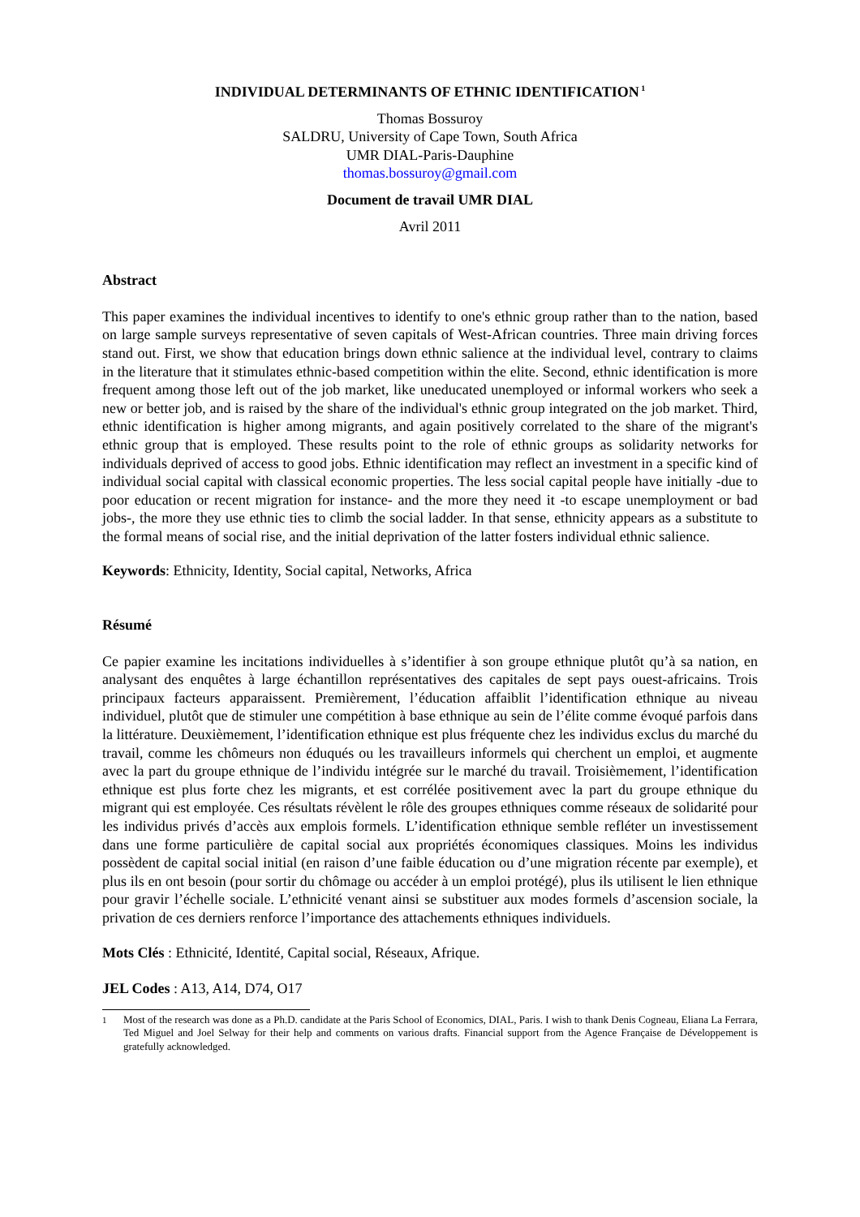INDIVIDUAL DETERMINANTS OF ETHNIC IDENTIFICATION<sup>1</sup>
Thomas Bossuroy
SALDRU, University of Cape Town, South Africa
UMR DIAL-Paris-Dauphine
thomas.bossuroy@gmail.com
Document de travail UMR DIAL
Avril 2011
Abstract
This paper examines the individual incentives to identify to one's ethnic group rather than to the nation, based on large sample surveys representative of seven capitals of West-African countries. Three main driving forces stand out. First, we show that education brings down ethnic salience at the individual level, contrary to claims in the literature that it stimulates ethnic-based competition within the elite. Second, ethnic identification is more frequent among those left out of the job market, like uneducated unemployed or informal workers who seek a new or better job, and is raised by the share of the individual's ethnic group integrated on the job market. Third, ethnic identification is higher among migrants, and again positively correlated to the share of the migrant's ethnic group that is employed. These results point to the role of ethnic groups as solidarity networks for individuals deprived of access to good jobs. Ethnic identification may reflect an investment in a specific kind of individual social capital with classical economic properties. The less social capital people have initially -due to poor education or recent migration for instance- and the more they need it -to escape unemployment or bad jobs-, the more they use ethnic ties to climb the social ladder. In that sense, ethnicity appears as a substitute to the formal means of social rise, and the initial deprivation of the latter fosters individual ethnic salience.
Keywords: Ethnicity, Identity, Social capital, Networks, Africa
Résumé
Ce papier examine les incitations individuelles à s’identifier à son groupe ethnique plutôt qu’à sa nation, en analysant des enquêtes à large échantillon représentatives des capitales de sept pays ouest-africains. Trois principaux facteurs apparaissent. Premièrement, l’éducation affaiblit l’identification ethnique au niveau individuel, plutôt que de stimuler une compétition à base ethnique au sein de l’élite comme évoqué parfois dans la littérature. Deuxièmement, l’identification ethnique est plus fréquente chez les individus exclus du marché du travail, comme les chômeurs non éduqués ou les travailleurs informels qui cherchent un emploi, et augmente avec la part du groupe ethnique de l’individu intégrée sur le marché du travail. Troisièmement, l’identification ethnique est plus forte chez les migrants, et est corrélée positivement avec la part du groupe ethnique du migrant qui est employée. Ces résultats révèlent le rôle des groupes ethniques comme réseaux de solidarité pour les individus privés d’accès aux emplois formels. L’identification ethnique semble refléter un investissement dans une forme particulière de capital social aux propriétés économiques classiques. Moins les individus possèdent de capital social initial (en raison d’une faible éducation ou d’une migration récente par exemple), et plus ils en ont besoin (pour sortir du chômage ou accéder à un emploi protégé), plus ils utilisent le lien ethnique pour gravir l’échelle sociale. L’ethnicité venant ainsi se substituer aux modes formels d’ascension sociale, la privation de ces derniers renforce l’importance des attachements ethniques individuels.
Mots Clés : Ethnicité, Identité, Capital social, Réseaux, Afrique.
JEL Codes : A13, A14, D74, O17
<sup>1</sup> Most of the research was done as a Ph.D. candidate at the Paris School of Economics, DIAL, Paris. I wish to thank Denis Cogneau, Eliana La Ferrara, Ted Miguel and Joel Selway for their help and comments on various drafts. Financial support from the Agence Française de Développement is gratefully acknowledged.